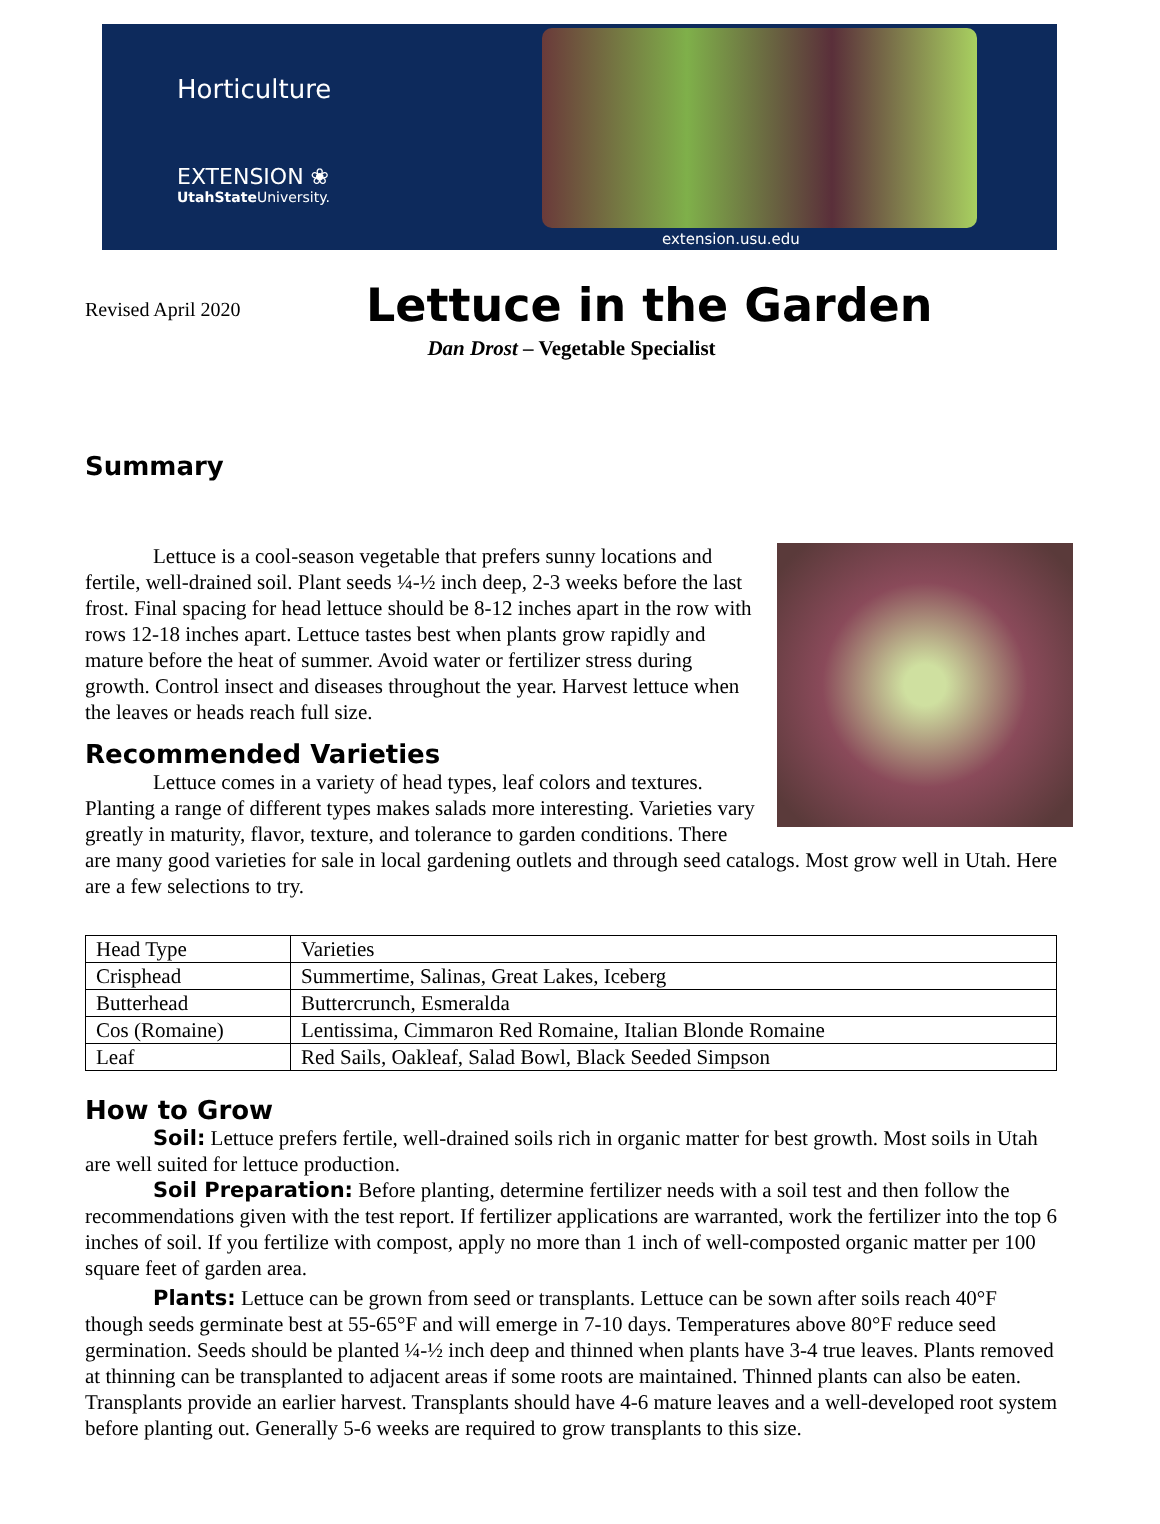Horticulture
EXTENSION ❀
UtahState University.
extension.usu.edu
Revised April 2020
Lettuce in the Garden
Dan Drost – Vegetable Specialist
Summary
Lettuce is a cool-season vegetable that prefers sunny locations and fertile, well-drained soil. Plant seeds ¼-½ inch deep, 2-3 weeks before the last frost. Final spacing for head lettuce should be 8-12 inches apart in the row with rows 12-18 inches apart. Lettuce tastes best when plants grow rapidly and mature before the heat of summer. Avoid water or fertilizer stress during growth. Control insect and diseases throughout the year. Harvest lettuce when the leaves or heads reach full size.
Recommended Varieties
Lettuce comes in a variety of head types, leaf colors and textures. Planting a range of different types makes salads more interesting. Varieties vary greatly in maturity, flavor, texture, and tolerance to garden conditions. There are many good varieties for sale in local gardening outlets and through seed catalogs. Most grow well in Utah. Here are a few selections to try.
| Head Type | Varieties |
| Crisphead | Summertime, Salinas, Great Lakes, Iceberg |
| Butterhead | Buttercrunch, Esmeralda |
| Cos (Romaine) | Lentissima, Cimmaron Red Romaine, Italian Blonde Romaine |
| Leaf | Red Sails, Oakleaf, Salad Bowl, Black Seeded Simpson |
How to Grow
Soil: Lettuce prefers fertile, well-drained soils rich in organic matter for best growth. Most soils in Utah are well suited for lettuce production.
Soil Preparation: Before planting, determine fertilizer needs with a soil test and then follow the recommendations given with the test report. If fertilizer applications are warranted, work the fertilizer into the top 6 inches of soil. If you fertilize with compost, apply no more than 1 inch of well-composted organic matter per 100 square feet of garden area.
Plants: Lettuce can be grown from seed or transplants. Lettuce can be sown after soils reach 40°F though seeds germinate best at 55-65°F and will emerge in 7-10 days. Temperatures above 80°F reduce seed germination. Seeds should be planted ¼-½ inch deep and thinned when plants have 3-4 true leaves. Plants removed at thinning can be transplanted to adjacent areas if some roots are maintained. Thinned plants can also be eaten. Transplants provide an earlier harvest. Transplants should have 4-6 mature leaves and a well-developed root system before planting out. Generally 5-6 weeks are required to grow transplants to this size.